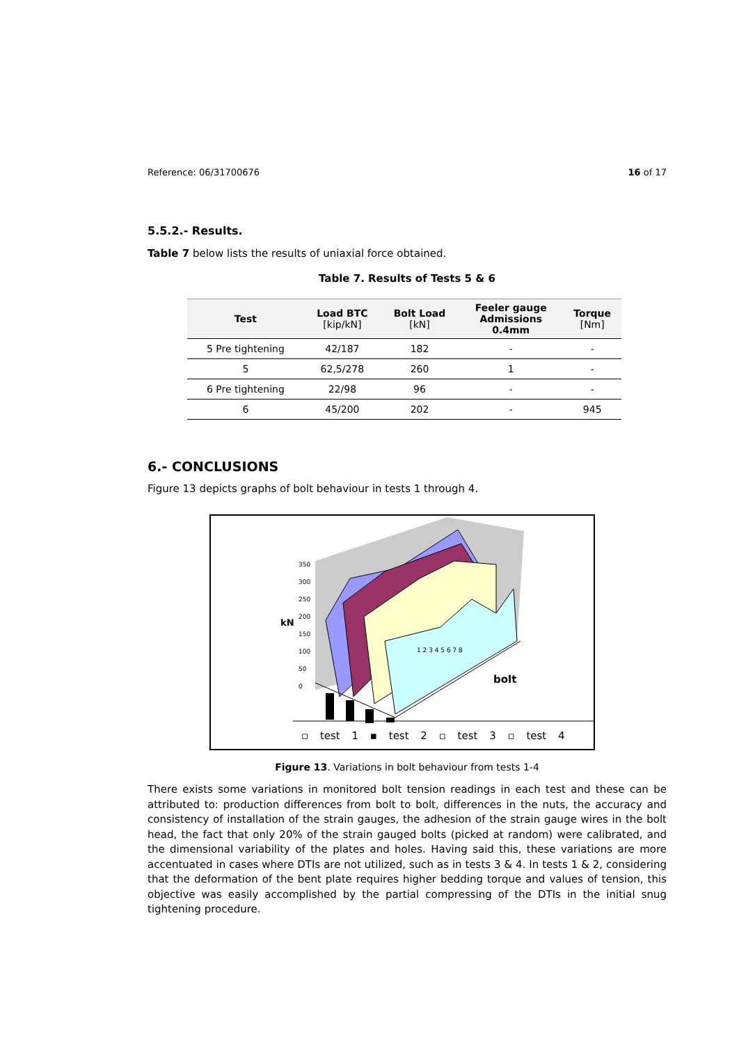Reference: 06/31700676 16 of 17
5.5.2.- Results.
Table 7 below lists the results of uniaxial force obtained.
Table 7. Results of Tests 5 & 6
| Test | Load BTC [kip/kN] | Bolt Load [kN] | Feeler gauge Admissions 0.4mm | Torque [Nm] |
| --- | --- | --- | --- | --- |
| 5 Pre tightening | 42/187 | 182 | - | - |
| 5 | 62,5/278 | 260 | 1 | - |
| 6 Pre tightening | 22/98 | 96 | - | - |
| 6 | 45/200 | 202 | - | 945 |
6.- CONCLUSIONS
Figure 13 depicts graphs of bolt behaviour in tests 1 through 4.
kN
350
300
250
200
150
100
50
0
bolt
1 2 3 4 5 6 7 8
▫ test 1 ▪ test 2 ▫ test 3 ▫ test 4
Figure 13. Variations in bolt behaviour from tests 1-4
There exists some variations in monitored bolt tension readings in each test and these can be attributed to: production differences from bolt to bolt, differences in the nuts, the accuracy and consistency of installation of the strain gauges, the adhesion of the strain gauge wires in the bolt head, the fact that only 20% of the strain gauged bolts (picked at random) were calibrated, and the dimensional variability of the plates and holes. Having said this, these variations are more accentuated in cases where DTIs are not utilized, such as in tests 3 & 4. In tests 1 & 2, considering that the deformation of the bent plate requires higher bedding torque and values of tension, this objective was easily accomplished by the partial compressing of the DTIs in the initial snug tightening procedure.